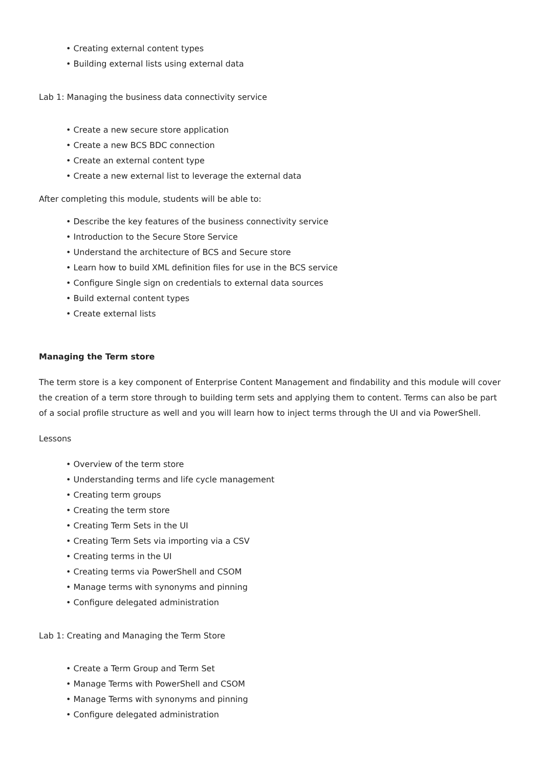• Creating external content types
• Building external lists using external data
Lab 1: Managing the business data connectivity service
• Create a new secure store application
• Create a new BCS BDC connection
• Create an external content type
• Create a new external list to leverage the external data
After completing this module, students will be able to:
• Describe the key features of the business connectivity service
• Introduction to the Secure Store Service
• Understand the architecture of BCS and Secure store
• Learn how to build XML definition files for use in the BCS service
• Configure Single sign on credentials to external data sources
• Build external content types
• Create external lists
Managing the Term store
The term store is a key component of Enterprise Content Management and findability and this module will cover the creation of a term store through to building term sets and applying them to content. Terms can also be part of a social profile structure as well and you will learn how to inject terms through the UI and via PowerShell.
Lessons
• Overview of the term store
• Understanding terms and life cycle management
• Creating term groups
• Creating the term store
• Creating Term Sets in the UI
• Creating Term Sets via importing via a CSV
• Creating terms in the UI
• Creating terms via PowerShell and CSOM
• Manage terms with synonyms and pinning
• Configure delegated administration
Lab 1: Creating and Managing the Term Store
• Create a Term Group and Term Set
• Manage Terms with PowerShell and CSOM
• Manage Terms with synonyms and pinning
• Configure delegated administration